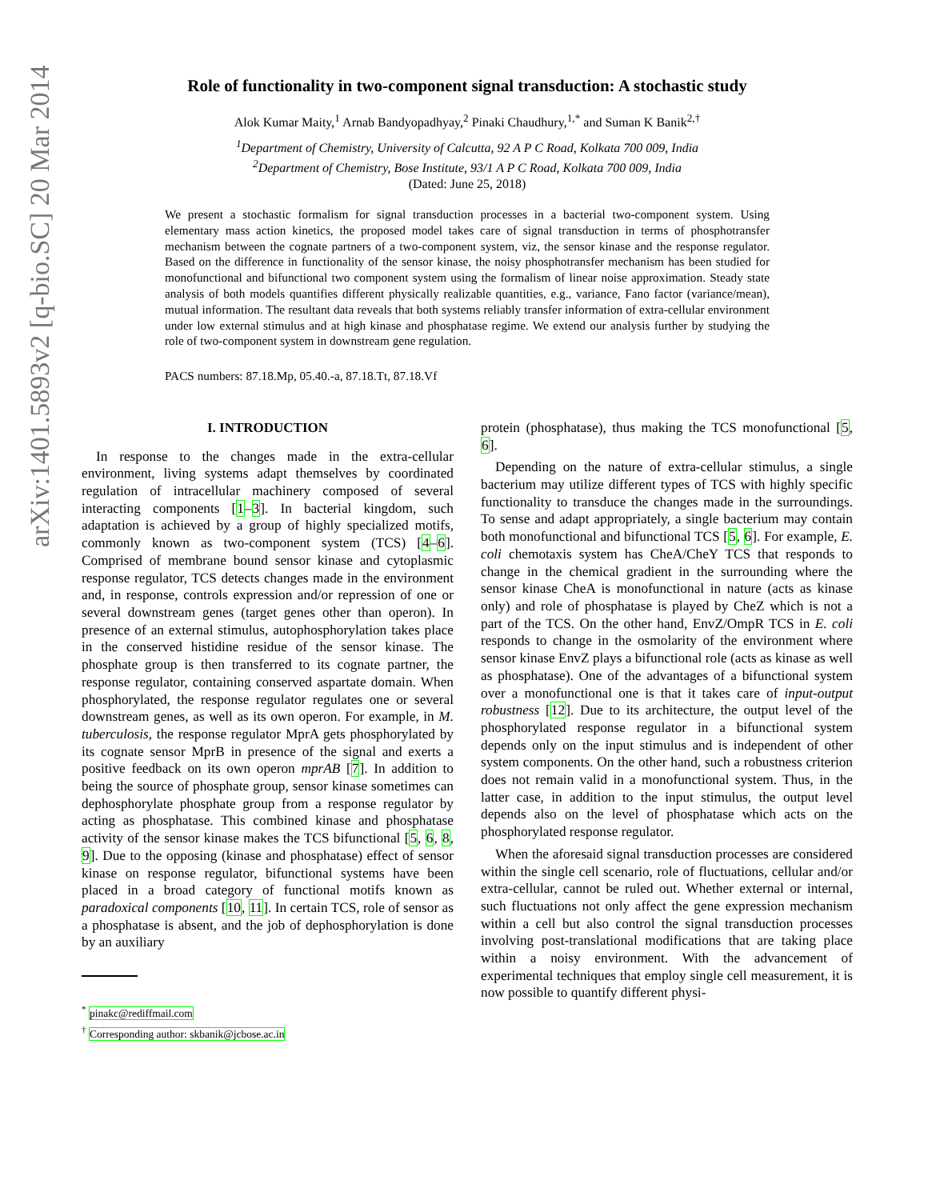arXiv:1401.5893v2 [q-bio.SC] 20 Mar 2014
Role of functionality in two-component signal transduction: A stochastic study
Alok Kumar Maity,<sup>1</sup> Arnab Bandyopadhyay,<sup>2</sup> Pinaki Chaudhury,<sup>1,*</sup> and Suman K Banik<sup>2,†</sup>
<sup>1</sup> Department of Chemistry, University of Calcutta, 92 A P C Road, Kolkata 700 009, India
<sup>2</sup> Department of Chemistry, Bose Institute, 93/1 A P C Road, Kolkata 700 009, India
(Dated: June 25, 2018)
We present a stochastic formalism for signal transduction processes in a bacterial two-component system. Using elementary mass action kinetics, the proposed model takes care of signal transduction in terms of phosphotransfer mechanism between the cognate partners of a two-component system, viz, the sensor kinase and the response regulator. Based on the difference in functionality of the sensor kinase, the noisy phosphotransfer mechanism has been studied for monofunctional and bifunctional two component system using the formalism of linear noise approximation. Steady state analysis of both models quantifies different physically realizable quantities, e.g., variance, Fano factor (variance/mean), mutual information. The resultant data reveals that both systems reliably transfer information of extra-cellular environment under low external stimulus and at high kinase and phosphatase regime. We extend our analysis further by studying the role of two-component system in downstream gene regulation.
PACS numbers: 87.18.Mp, 05.40.-a, 87.18.Tt, 87.18.Vf
I. INTRODUCTION
In response to the changes made in the extra-cellular environment, living systems adapt themselves by coordinated regulation of intracellular machinery composed of several interacting components [1–3]. In bacterial kingdom, such adaptation is achieved by a group of highly specialized motifs, commonly known as two-component system (TCS) [4–6]. Comprised of membrane bound sensor kinase and cytoplasmic response regulator, TCS detects changes made in the environment and, in response, controls expression and/or repression of one or several downstream genes (target genes other than operon). In presence of an external stimulus, autophosphorylation takes place in the conserved histidine residue of the sensor kinase. The phosphate group is then transferred to its cognate partner, the response regulator, containing conserved aspartate domain. When phosphorylated, the response regulator regulates one or several downstream genes, as well as its own operon. For example, in M. tuberculosis, the response regulator MprA gets phosphorylated by its cognate sensor MprB in presence of the signal and exerts a positive feedback on its own operon mprAB [7]. In addition to being the source of phosphate group, sensor kinase sometimes can dephosphorylate phosphate group from a response regulator by acting as phosphatase. This combined kinase and phosphatase activity of the sensor kinase makes the TCS bifunctional [5, 6, 8, 9]. Due to the opposing (kinase and phosphatase) effect of sensor kinase on response regulator, bifunctional systems have been placed in a broad category of functional motifs known as paradoxical components [10, 11]. In certain TCS, role of sensor as a phosphatase is absent, and the job of dephosphorylation is done by an auxiliary
<sup>*</sup> pinakc@rediffmail.com
<sup>†</sup> Corresponding author: skbanik@jcbose.ac.in
protein (phosphatase), thus making the TCS monofunctional [5, 6].
Depending on the nature of extra-cellular stimulus, a single bacterium may utilize different types of TCS with highly specific functionality to transduce the changes made in the surroundings. To sense and adapt appropriately, a single bacterium may contain both monofunctional and bifunctional TCS [5, 6]. For example, E. coli chemotaxis system has CheA/CheY TCS that responds to change in the chemical gradient in the surrounding where the sensor kinase CheA is monofunctional in nature (acts as kinase only) and role of phosphatase is played by CheZ which is not a part of the TCS. On the other hand, EnvZ/OmpR TCS in E. coli responds to change in the osmolarity of the environment where sensor kinase EnvZ plays a bifunctional role (acts as kinase as well as phosphatase). One of the advantages of a bifunctional system over a monofunctional one is that it takes care of input-output robustness [12]. Due to its architecture, the output level of the phosphorylated response regulator in a bifunctional system depends only on the input stimulus and is independent of other system components. On the other hand, such a robustness criterion does not remain valid in a monofunctional system. Thus, in the latter case, in addition to the input stimulus, the output level depends also on the level of phosphatase which acts on the phosphorylated response regulator.
When the aforesaid signal transduction processes are considered within the single cell scenario, role of fluctuations, cellular and/or extra-cellular, cannot be ruled out. Whether external or internal, such fluctuations not only affect the gene expression mechanism within a cell but also control the signal transduction processes involving post-translational modifications that are taking place within a noisy environment. With the advancement of experimental techniques that employ single cell measurement, it is now possible to quantify different physi-